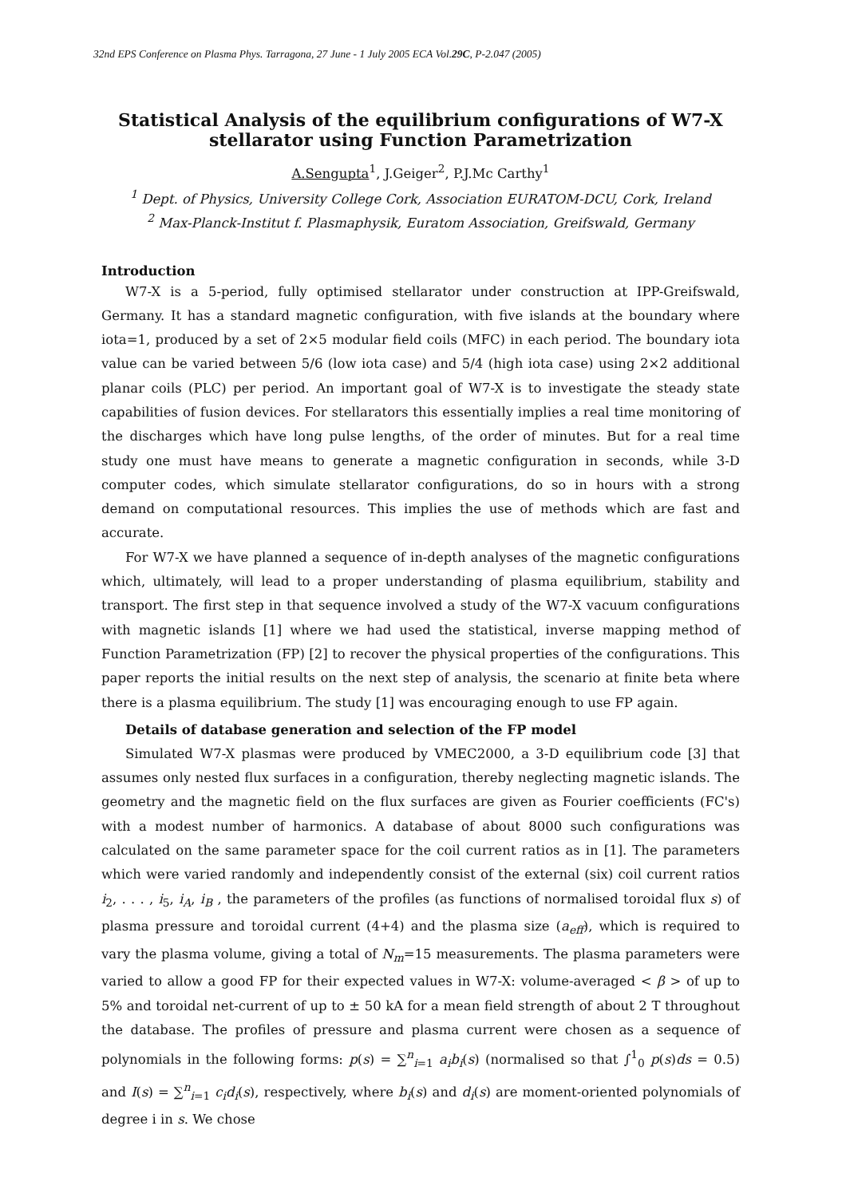32nd EPS Conference on Plasma Phys. Tarragona, 27 June - 1 July 2005 ECA Vol.29C, P-2.047 (2005)
Statistical Analysis of the equilibrium configurations of W7-X stellarator using Function Parametrization
A.Sengupta<sup>1</sup>, J.Geiger<sup>2</sup>, P.J.Mc Carthy<sup>1</sup>
<sup>1</sup> Dept. of Physics, University College Cork, Association EURATOM-DCU, Cork, Ireland
<sup>2</sup> Max-Planck-Institut f. Plasmaphysik, Euratom Association, Greifswald, Germany
Introduction
W7-X is a 5-period, fully optimised stellarator under construction at IPP-Greifswald, Germany. It has a standard magnetic configuration, with five islands at the boundary where iota=1, produced by a set of 2×5 modular field coils (MFC) in each period. The boundary iota value can be varied between 5/6 (low iota case) and 5/4 (high iota case) using 2×2 additional planar coils (PLC) per period. An important goal of W7-X is to investigate the steady state capabilities of fusion devices. For stellarators this essentially implies a real time monitoring of the discharges which have long pulse lengths, of the order of minutes. But for a real time study one must have means to generate a magnetic configuration in seconds, while 3-D computer codes, which simulate stellarator configurations, do so in hours with a strong demand on computational resources. This implies the use of methods which are fast and accurate.
For W7-X we have planned a sequence of in-depth analyses of the magnetic configurations which, ultimately, will lead to a proper understanding of plasma equilibrium, stability and transport. The first step in that sequence involved a study of the W7-X vacuum configurations with magnetic islands [1] where we had used the statistical, inverse mapping method of Function Parametrization (FP) [2] to recover the physical properties of the configurations. This paper reports the initial results on the next step of analysis, the scenario at finite beta where there is a plasma equilibrium. The study [1] was encouraging enough to use FP again.
Details of database generation and selection of the FP model
Simulated W7-X plasmas were produced by VMEC2000, a 3-D equilibrium code [3] that assumes only nested flux surfaces in a configuration, thereby neglecting magnetic islands. The geometry and the magnetic field on the flux surfaces are given as Fourier coefficients (FC's) with a modest number of harmonics. A database of about 8000 such configurations was calculated on the same parameter space for the coil current ratios as in [1]. The parameters which were varied randomly and independently consist of the external (six) coil current ratios i<sub>2</sub>, . . . , i<sub>5</sub>, i<sub>A</sub>, i<sub>B</sub> , the parameters of the profiles (as functions of normalised toroidal flux s) of plasma pressure and toroidal current (4+4) and the plasma size (a<sub>eff</sub>), which is required to vary the plasma volume, giving a total of N<sub>m</sub>=15 measurements. The plasma parameters were varied to allow a good FP for their expected values in W7-X: volume-averaged < β > of up to 5% and toroidal net-current of up to ± 50 kA for a mean field strength of about 2 T throughout the database. The profiles of pressure and plasma current were chosen as a sequence of polynomials in the following forms: p(s) = ∑<sup>n</sup><sub>i=1</sub> a<sub>i</sub>b<sub>i</sub>(s) (normalised so that ∫<sup>1</sup><sub>0</sub> p(s)ds = 0.5) and I(s) = ∑<sup>n</sup><sub>i=1</sub> c<sub>i</sub>d<sub>i</sub>(s), respectively, where b<sub>i</sub>(s) and d<sub>i</sub>(s) are moment-oriented polynomials of degree i in s. We chose